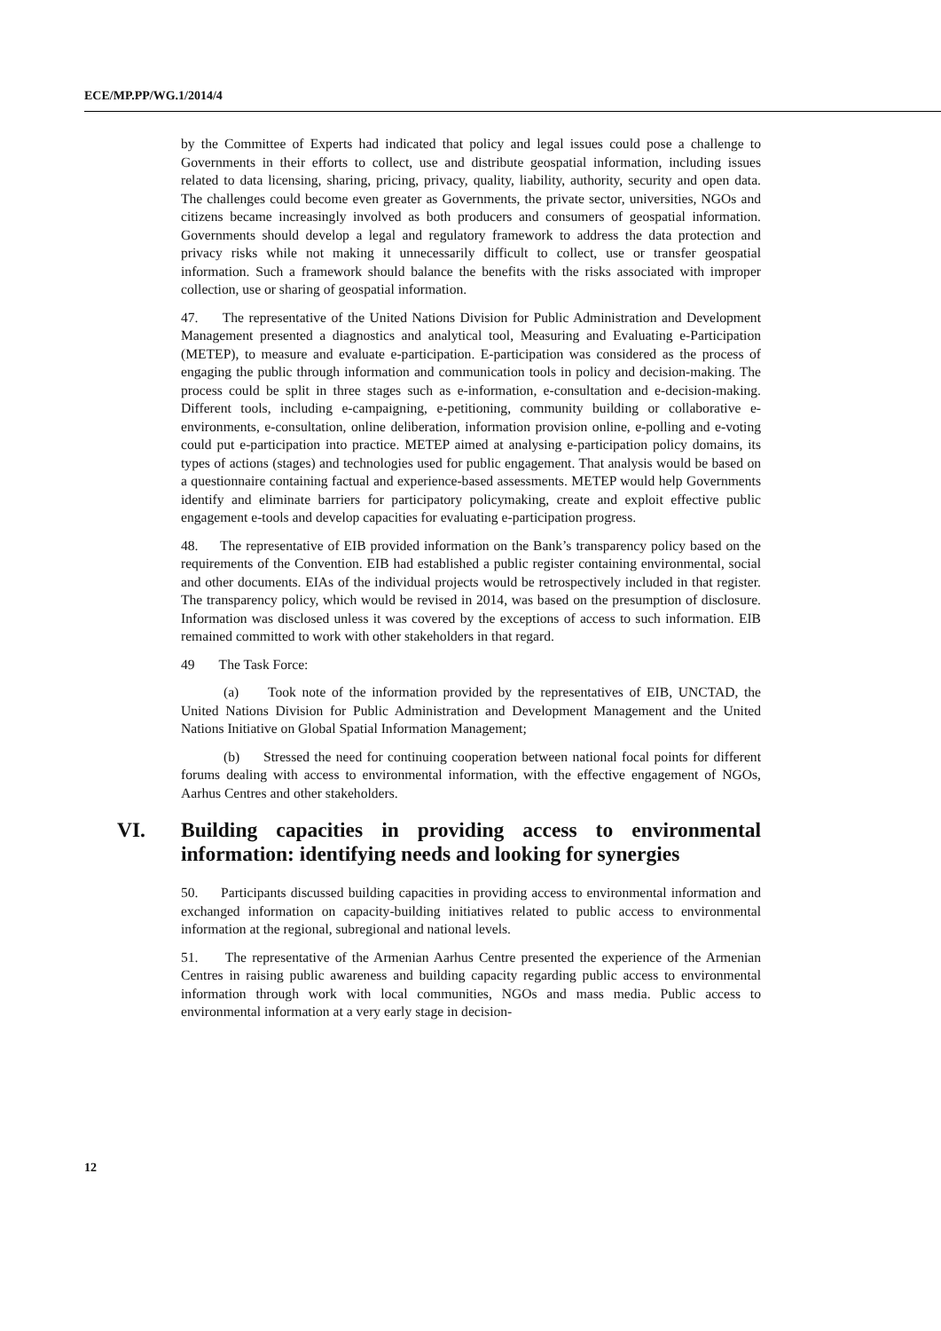ECE/MP.PP/WG.1/2014/4
by the Committee of Experts had indicated that policy and legal issues could pose a challenge to Governments in their efforts to collect, use and distribute geospatial information, including issues related to data licensing, sharing, pricing, privacy, quality, liability, authority, security and open data. The challenges could become even greater as Governments, the private sector, universities, NGOs and citizens became increasingly involved as both producers and consumers of geospatial information. Governments should develop a legal and regulatory framework to address the data protection and privacy risks while not making it unnecessarily difficult to collect, use or transfer geospatial information. Such a framework should balance the benefits with the risks associated with improper collection, use or sharing of geospatial information.
47. The representative of the United Nations Division for Public Administration and Development Management presented a diagnostics and analytical tool, Measuring and Evaluating e-Participation (METEP), to measure and evaluate e-participation. E-participation was considered as the process of engaging the public through information and communication tools in policy and decision-making. The process could be split in three stages such as e-information, e-consultation and e-decision-making. Different tools, including e-campaigning, e-petitioning, community building or collaborative e-environments, e-consultation, online deliberation, information provision online, e-polling and e-voting could put e-participation into practice. METEP aimed at analysing e-participation policy domains, its types of actions (stages) and technologies used for public engagement. That analysis would be based on a questionnaire containing factual and experience-based assessments. METEP would help Governments identify and eliminate barriers for participatory policymaking, create and exploit effective public engagement e-tools and develop capacities for evaluating e-participation progress.
48. The representative of EIB provided information on the Bank’s transparency policy based on the requirements of the Convention. EIB had established a public register containing environmental, social and other documents. EIAs of the individual projects would be retrospectively included in that register. The transparency policy, which would be revised in 2014, was based on the presumption of disclosure. Information was disclosed unless it was covered by the exceptions of access to such information. EIB remained committed to work with other stakeholders in that regard.
49 The Task Force:
(a) Took note of the information provided by the representatives of EIB, UNCTAD, the United Nations Division for Public Administration and Development Management and the United Nations Initiative on Global Spatial Information Management;
(b) Stressed the need for continuing cooperation between national focal points for different forums dealing with access to environmental information, with the effective engagement of NGOs, Aarhus Centres and other stakeholders.
VI. Building capacities in providing access to environmental information: identifying needs and looking for synergies
50. Participants discussed building capacities in providing access to environmental information and exchanged information on capacity-building initiatives related to public access to environmental information at the regional, subregional and national levels.
51. The representative of the Armenian Aarhus Centre presented the experience of the Armenian Centres in raising public awareness and building capacity regarding public access to environmental information through work with local communities, NGOs and mass media. Public access to environmental information at a very early stage in decision-
12